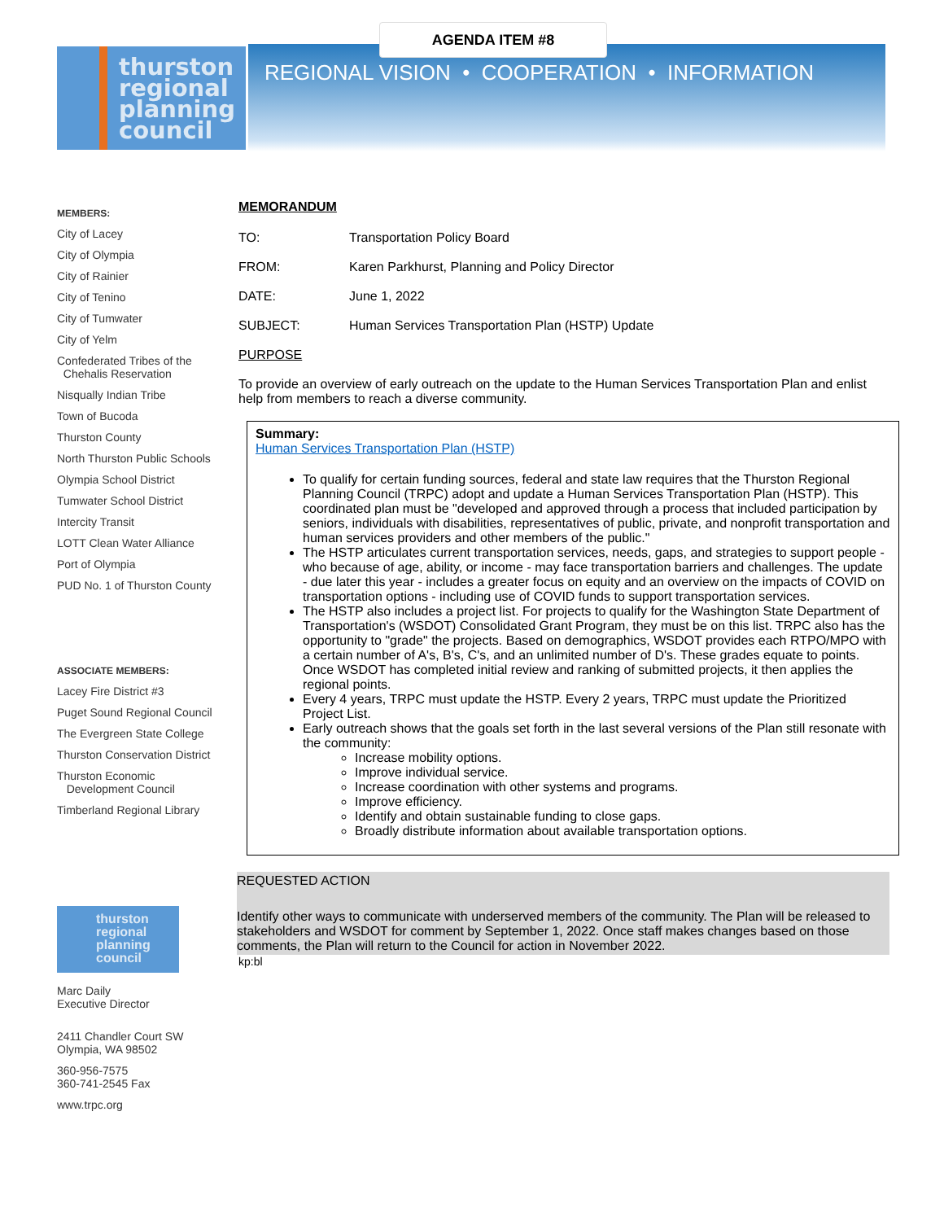AGENDA ITEM #8
REGIONAL VISION • COOPERATION • INFORMATION
thurston
regional
planning
council
MEMBERS:
City of Lacey
City of Olympia
City of Rainier
City of Tenino
City of Tumwater
City of Yelm
Confederated Tribes of the
Chehalis Reservation
Nisqually Indian Tribe
Town of Bucoda
Thurston County
North Thurston Public Schools
Olympia School District
Tumwater School District
Intercity Transit
LOTT Clean Water Alliance
Port of Olympia
PUD No. 1 of Thurston County
ASSOCIATE MEMBERS:
Lacey Fire District #3
Puget Sound Regional Council
The Evergreen State College
Thurston Conservation District
Thurston Economic
Development Council
Timberland Regional Library
thurston
regional
planning
council
Marc Daily
Executive Director
2411 Chandler Court SW
Olympia, WA 98502
360-956-7575
360-741-2545 Fax
www.trpc.org
MEMORANDUM
TO: Transportation Policy Board
FROM: Karen Parkhurst, Planning and Policy Director
DATE: June 1, 2022
SUBJECT: Human Services Transportation Plan (HSTP) Update
PURPOSE
To provide an overview of early outreach on the update to the Human Services Transportation Plan and enlist help from members to reach a diverse community.
Summary:
Human Services Transportation Plan (HSTP)
To qualify for certain funding sources, federal and state law requires that the Thurston Regional Planning Council (TRPC) adopt and update a Human Services Transportation Plan (HSTP). This coordinated plan must be "developed and approved through a process that included participation by seniors, individuals with disabilities, representatives of public, private, and nonprofit transportation and human services providers and other members of the public."
The HSTP articulates current transportation services, needs, gaps, and strategies to support people - who because of age, ability, or income - may face transportation barriers and challenges. The update - due later this year - includes a greater focus on equity and an overview on the impacts of COVID on transportation options - including use of COVID funds to support transportation services.
The HSTP also includes a project list. For projects to qualify for the Washington State Department of Transportation's (WSDOT) Consolidated Grant Program, they must be on this list. TRPC also has the opportunity to "grade" the projects. Based on demographics, WSDOT provides each RTPO/MPO with a certain number of A's, B's, C's, and an unlimited number of D's. These grades equate to points. Once WSDOT has completed initial review and ranking of submitted projects, it then applies the regional points.
Every 4 years, TRPC must update the HSTP. Every 2 years, TRPC must update the Prioritized Project List.
Early outreach shows that the goals set forth in the last several versions of the Plan still resonate with the community:
Increase mobility options.
Improve individual service.
Increase coordination with other systems and programs.
Improve efficiency.
Identify and obtain sustainable funding to close gaps.
Broadly distribute information about available transportation options.
REQUESTED ACTION
Identify other ways to communicate with underserved members of the community. The Plan will be released to stakeholders and WSDOT for comment by September 1, 2022. Once staff makes changes based on those comments, the Plan will return to the Council for action in November 2022.
kp:bl